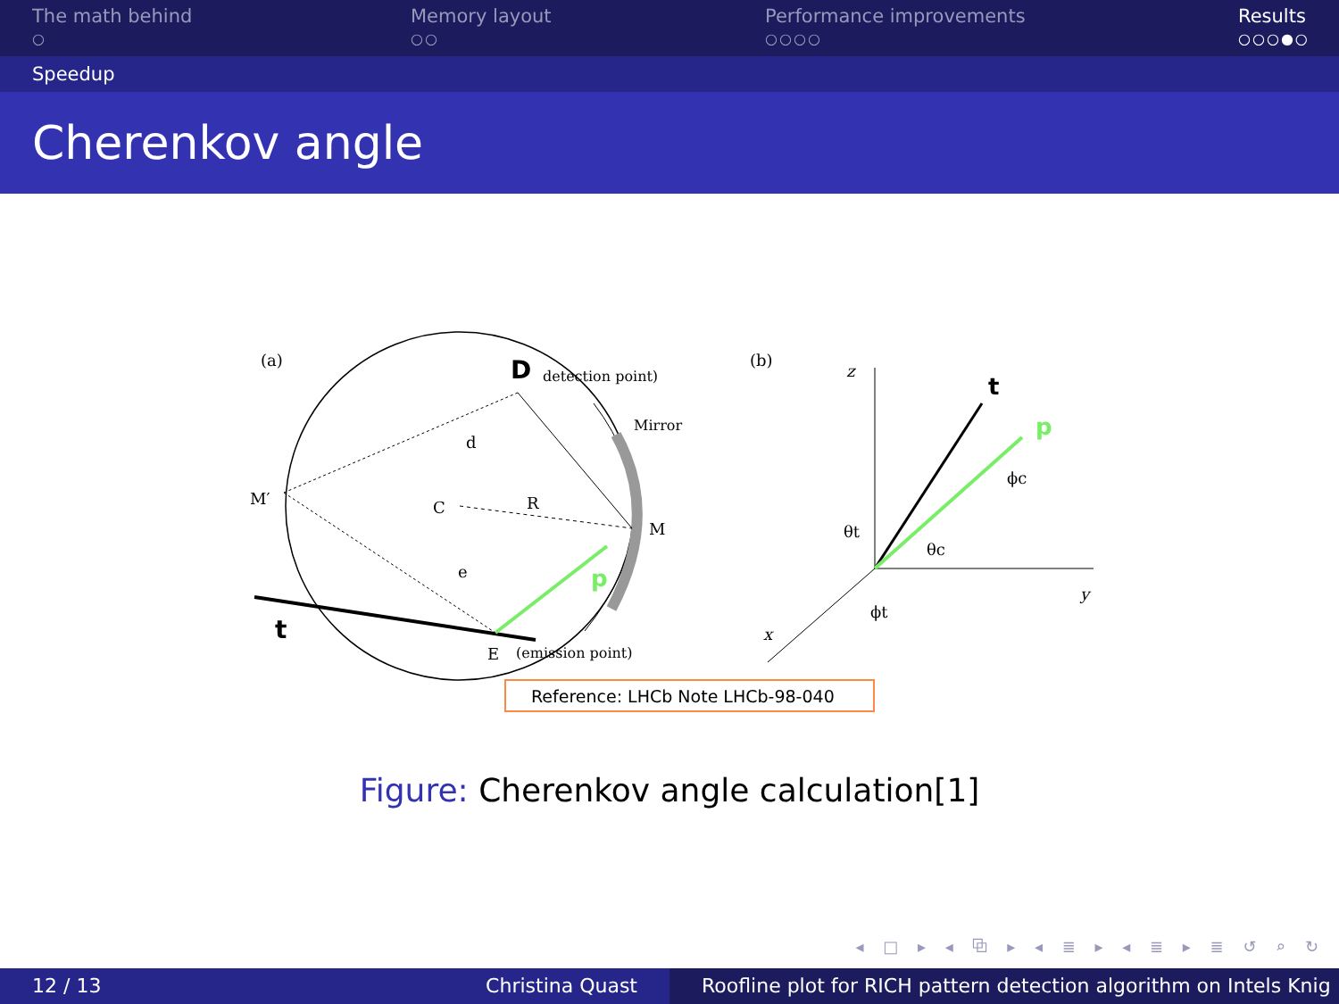The math behind
○
Memory layout
○○
Performance improvements
○○○○
Results
○○○●○
Speedup
Cherenkov angle
(a)
D
detection point)
Mirror
M′
C
M
R
d
e
t
p
E
(emission point)
(b)
z
y
x
t
p
θt
θc
ϕc
ϕt
Reference: LHCb Note LHCb-98-040
Figure: Cherenkov angle calculation[1]
◂ □ ▸ ◂ ⧉ ▸ ◂ ≣ ▸ ◂ ≣ ▸ ≣ ↺ ⌕ ↻
12 / 13 Christina Quast Roofline plot for RICH pattern detection algorithm on Intels Knig